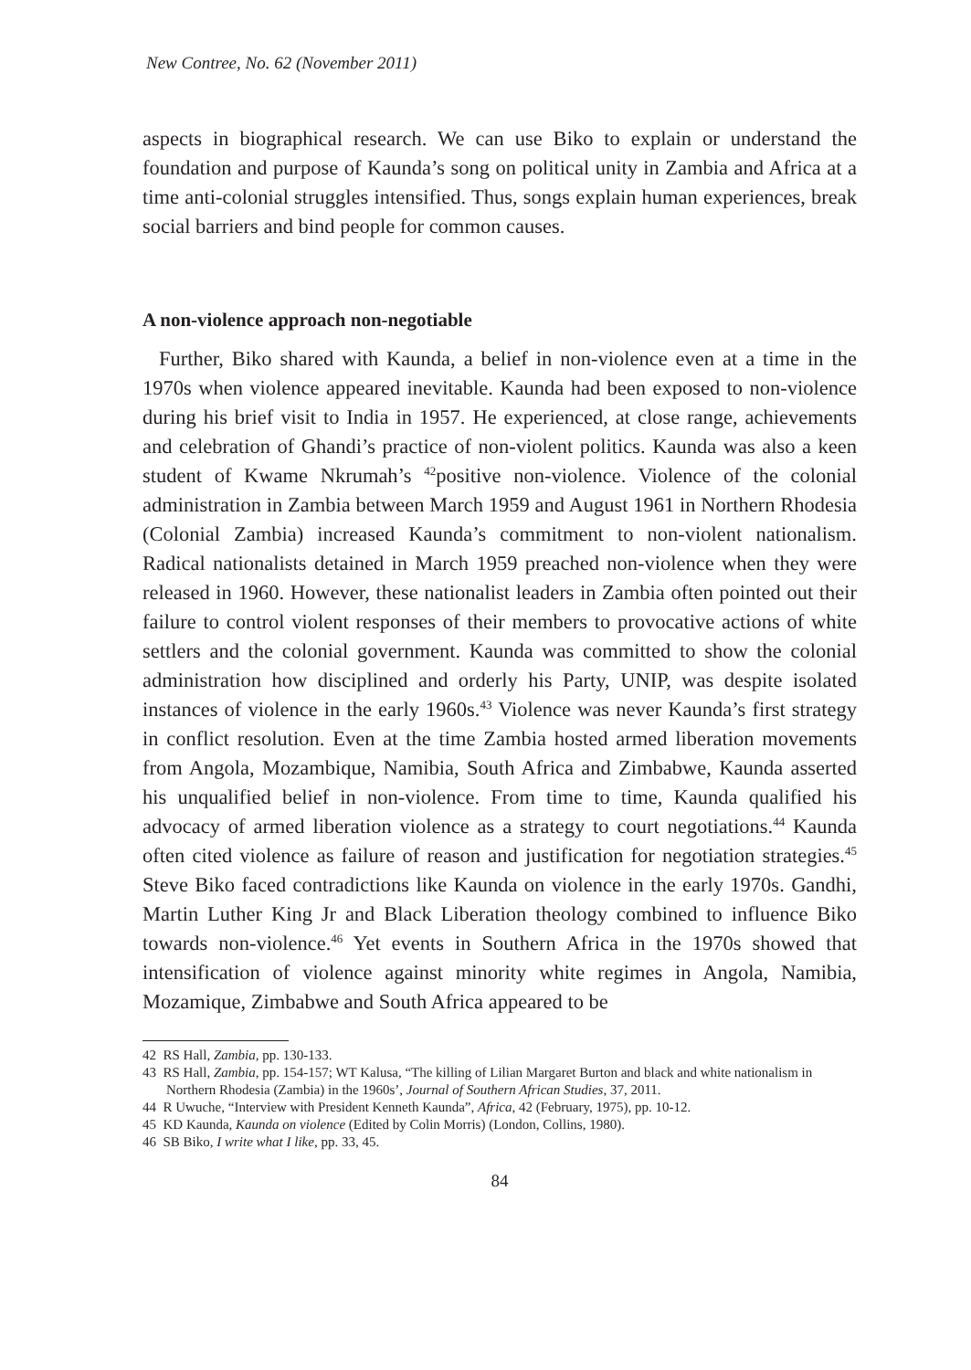New Contree, No. 62 (November 2011)
aspects in biographical research. We can use Biko to explain or understand the foundation and purpose of Kaunda’s song on political unity in Zambia and Africa at a time anti-colonial struggles intensified. Thus, songs explain human experiences, break social barriers and bind people for common causes.
A non-violence approach non-negotiable
Further, Biko shared with Kaunda, a belief in non-violence even at a time in the 1970s when violence appeared inevitable. Kaunda had been exposed to non-violence during his brief visit to India in 1957. He experienced, at close range, achievements and celebration of Ghandi’s practice of non-violent politics. Kaunda was also a keen student of Kwame Nkrumah’s <sup>42</sup>positive non-violence. Violence of the colonial administration in Zambia between March 1959 and August 1961 in Northern Rhodesia (Colonial Zambia) increased Kaunda’s commitment to non-violent nationalism. Radical nationalists detained in March 1959 preached non-violence when they were released in 1960. However, these nationalist leaders in Zambia often pointed out their failure to control violent responses of their members to provocative actions of white settlers and the colonial government. Kaunda was committed to show the colonial administration how disciplined and orderly his Party, UNIP, was despite isolated instances of violence in the early 1960s.<sup>43</sup> Violence was never Kaunda’s first strategy in conflict resolution. Even at the time Zambia hosted armed liberation movements from Angola, Mozambique, Namibia, South Africa and Zimbabwe, Kaunda asserted his unqualified belief in non-violence. From time to time, Kaunda qualified his advocacy of armed liberation violence as a strategy to court negotiations.<sup>44</sup> Kaunda often cited violence as failure of reason and justification for negotiation strategies.<sup>45</sup> Steve Biko faced contradictions like Kaunda on violence in the early 1970s. Gandhi, Martin Luther King Jr and Black Liberation theology combined to influence Biko towards non-violence.<sup>46</sup> Yet events in Southern Africa in the 1970s showed that intensification of violence against minority white regimes in Angola, Namibia, Mozamique, Zimbabwe and South Africa appeared to be
42 RS Hall, Zambia, pp. 130-133.
43 RS Hall, Zambia, pp. 154-157; WT Kalusa, “The killing of Lilian Margaret Burton and black and white nationalism in Northern Rhodesia (Zambia) in the 1960s’, Journal of Southern African Studies, 37, 2011.
44 R Uwuche, “Interview with President Kenneth Kaunda”, Africa, 42 (February, 1975), pp. 10-12.
45 KD Kaunda, Kaunda on violence (Edited by Colin Morris) (London, Collins, 1980).
46 SB Biko, I write what I like, pp. 33, 45.
84